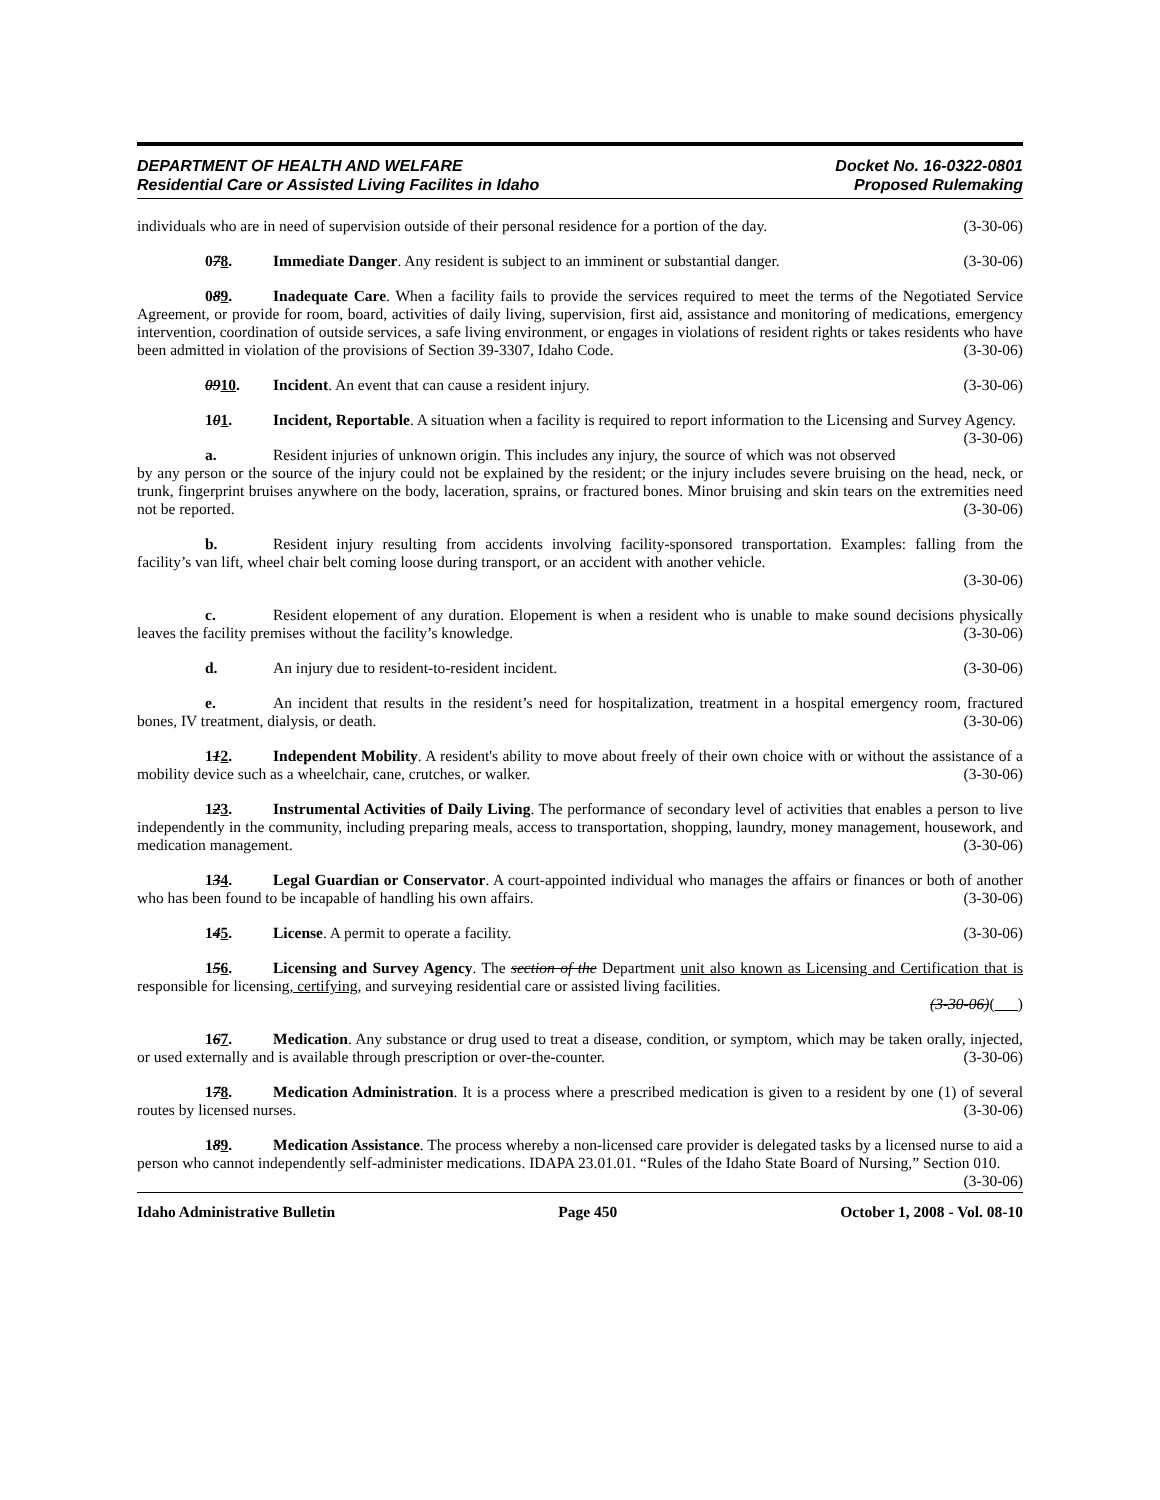DEPARTMENT OF HEALTH AND WELFARE
Residential Care or Assisted Living Facilites in Idaho
Docket No. 16-0322-0801
Proposed Rulemaking
individuals who are in need of supervision outside of their personal residence for a portion of the day. (3-30-06)
078. Immediate Danger. Any resident is subject to an imminent or substantial danger. (3-30-06)
089. Inadequate Care. When a facility fails to provide the services required to meet the terms of the Negotiated Service Agreement, or provide for room, board, activities of daily living, supervision, first aid, assistance and monitoring of medications, emergency intervention, coordination of outside services, a safe living environment, or engages in violations of resident rights or takes residents who have been admitted in violation of the provisions of Section 39-3307, Idaho Code. (3-30-06)
0910. Incident. An event that can cause a resident injury. (3-30-06)
101. Incident, Reportable. A situation when a facility is required to report information to the Licensing and Survey Agency. (3-30-06)
a. Resident injuries of unknown origin. This includes any injury, the source of which was not observed by any person or the source of the injury could not be explained by the resident; or the injury includes severe bruising on the head, neck, or trunk, fingerprint bruises anywhere on the body, laceration, sprains, or fractured bones. Minor bruising and skin tears on the extremities need not be reported. (3-30-06)
b. Resident injury resulting from accidents involving facility-sponsored transportation. Examples: falling from the facility’s van lift, wheel chair belt coming loose during transport, or an accident with another vehicle.
(3-30-06)
c. Resident elopement of any duration. Elopement is when a resident who is unable to make sound decisions physically leaves the facility premises without the facility’s knowledge. (3-30-06)
d. An injury due to resident-to-resident incident. (3-30-06)
e. An incident that results in the resident’s need for hospitalization, treatment in a hospital emergency room, fractured bones, IV treatment, dialysis, or death. (3-30-06)
112. Independent Mobility. A resident's ability to move about freely of their own choice with or without the assistance of a mobility device such as a wheelchair, cane, crutches, or walker. (3-30-06)
123. Instrumental Activities of Daily Living. The performance of secondary level of activities that enables a person to live independently in the community, including preparing meals, access to transportation, shopping, laundry, money management, housework, and medication management. (3-30-06)
134. Legal Guardian or Conservator. A court-appointed individual who manages the affairs or finances or both of another who has been found to be incapable of handling his own affairs. (3-30-06)
145. License. A permit to operate a facility. (3-30-06)
156. Licensing and Survey Agency. The section of the Department unit also known as Licensing and Certification that is responsible for licensing, certifying, and surveying residential care or assisted living facilities.
(3-30-06)( )
167. Medication. Any substance or drug used to treat a disease, condition, or symptom, which may be taken orally, injected, or used externally and is available through prescription or over-the-counter. (3-30-06)
178. Medication Administration. It is a process where a prescribed medication is given to a resident by one (1) of several routes by licensed nurses. (3-30-06)
189. Medication Assistance. The process whereby a non-licensed care provider is delegated tasks by a licensed nurse to aid a person who cannot independently self-administer medications. IDAPA 23.01.01. “Rules of the Idaho State Board of Nursing,” Section 010. (3-30-06)
Idaho Administrative Bulletin Page 450 October 1, 2008 - Vol. 08-10